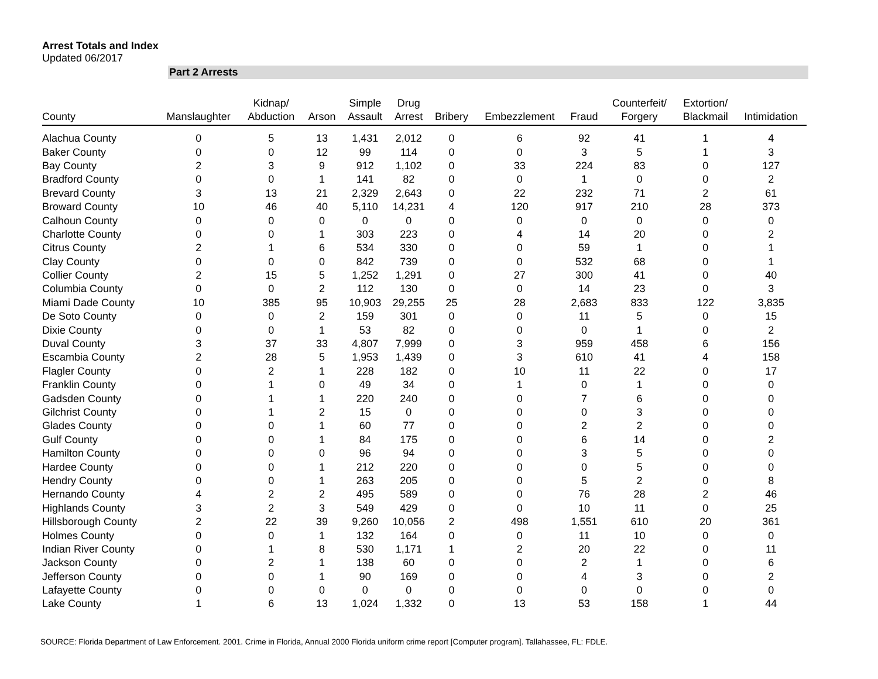Arrest Totals and Index
Updated 06/2017
Part 2 Arrests
| County | Manslaughter | Kidnap/ Abduction | Arson | Simple Assault | Drug Arrest | Bribery | Embezzlement | Fraud | Counterfeit/ Forgery | Extortion/ Blackmail | Intimidation |
| --- | --- | --- | --- | --- | --- | --- | --- | --- | --- | --- | --- |
| Alachua County | 0 | 5 | 13 | 1,431 | 2,012 | 0 | 6 | 92 | 41 | 1 | 4 |
| Baker County | 0 | 0 | 12 | 99 | 114 | 0 | 0 | 3 | 5 | 1 | 3 |
| Bay County | 2 | 3 | 9 | 912 | 1,102 | 0 | 33 | 224 | 83 | 0 | 127 |
| Bradford County | 0 | 0 | 1 | 141 | 82 | 0 | 0 | 1 | 0 | 0 | 2 |
| Brevard County | 3 | 13 | 21 | 2,329 | 2,643 | 0 | 22 | 232 | 71 | 2 | 61 |
| Broward County | 10 | 46 | 40 | 5,110 | 14,231 | 4 | 120 | 917 | 210 | 28 | 373 |
| Calhoun County | 0 | 0 | 0 | 0 | 0 | 0 | 0 | 0 | 0 | 0 | 0 |
| Charlotte County | 0 | 0 | 1 | 303 | 223 | 0 | 4 | 14 | 20 | 0 | 2 |
| Citrus County | 2 | 1 | 6 | 534 | 330 | 0 | 0 | 59 | 1 | 0 | 1 |
| Clay County | 0 | 0 | 0 | 842 | 739 | 0 | 0 | 532 | 68 | 0 | 1 |
| Collier County | 2 | 15 | 5 | 1,252 | 1,291 | 0 | 27 | 300 | 41 | 0 | 40 |
| Columbia County | 0 | 0 | 2 | 112 | 130 | 0 | 0 | 14 | 23 | 0 | 3 |
| Miami Dade County | 10 | 385 | 95 | 10,903 | 29,255 | 25 | 28 | 2,683 | 833 | 122 | 3,835 |
| De Soto County | 0 | 0 | 2 | 159 | 301 | 0 | 0 | 11 | 5 | 0 | 15 |
| Dixie County | 0 | 0 | 1 | 53 | 82 | 0 | 0 | 0 | 1 | 0 | 2 |
| Duval County | 3 | 37 | 33 | 4,807 | 7,999 | 0 | 3 | 959 | 458 | 6 | 156 |
| Escambia County | 2 | 28 | 5 | 1,953 | 1,439 | 0 | 3 | 610 | 41 | 4 | 158 |
| Flagler County | 0 | 2 | 1 | 228 | 182 | 0 | 10 | 11 | 22 | 0 | 17 |
| Franklin County | 0 | 1 | 0 | 49 | 34 | 0 | 1 | 0 | 1 | 0 | 0 |
| Gadsden County | 0 | 1 | 1 | 220 | 240 | 0 | 0 | 7 | 6 | 0 | 0 |
| Gilchrist County | 0 | 1 | 2 | 15 | 0 | 0 | 0 | 0 | 3 | 0 | 0 |
| Glades County | 0 | 0 | 1 | 60 | 77 | 0 | 0 | 2 | 2 | 0 | 0 |
| Gulf County | 0 | 0 | 1 | 84 | 175 | 0 | 0 | 6 | 14 | 0 | 2 |
| Hamilton County | 0 | 0 | 0 | 96 | 94 | 0 | 0 | 3 | 5 | 0 | 0 |
| Hardee County | 0 | 0 | 1 | 212 | 220 | 0 | 0 | 0 | 5 | 0 | 0 |
| Hendry County | 0 | 0 | 1 | 263 | 205 | 0 | 0 | 5 | 2 | 0 | 8 |
| Hernando County | 4 | 2 | 2 | 495 | 589 | 0 | 0 | 76 | 28 | 2 | 46 |
| Highlands County | 3 | 2 | 3 | 549 | 429 | 0 | 0 | 10 | 11 | 0 | 25 |
| Hillsborough County | 2 | 22 | 39 | 9,260 | 10,056 | 2 | 498 | 1,551 | 610 | 20 | 361 |
| Holmes County | 0 | 0 | 1 | 132 | 164 | 0 | 0 | 11 | 10 | 0 | 0 |
| Indian River County | 0 | 1 | 8 | 530 | 1,171 | 1 | 2 | 20 | 22 | 0 | 11 |
| Jackson County | 0 | 2 | 1 | 138 | 60 | 0 | 0 | 2 | 1 | 0 | 6 |
| Jefferson County | 0 | 0 | 1 | 90 | 169 | 0 | 0 | 4 | 3 | 0 | 2 |
| Lafayette County | 0 | 0 | 0 | 0 | 0 | 0 | 0 | 0 | 0 | 0 | 0 |
| Lake County | 1 | 6 | 13 | 1,024 | 1,332 | 0 | 13 | 53 | 158 | 1 | 44 |
SOURCE: Florida Department of Law Enforcement. 2001. Crime in Florida, Annual 2000 Florida uniform crime report [Computer program]. Tallahassee, FL: FDLE.